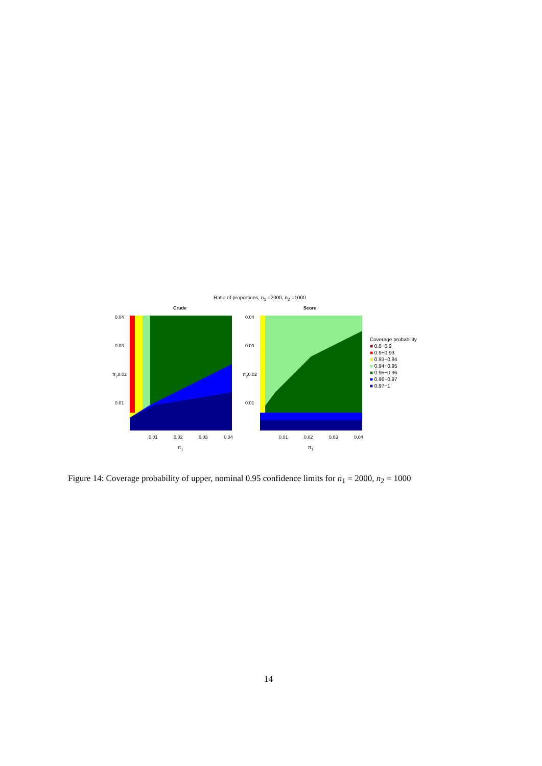Ratio of proportions, n<sub>1</sub> =2000, n<sub>2</sub> =1000
Crude Score
0.04
0.03
π<sub>2</sub>0.02
0.01
0.04
0.03
π<sub>2</sub>0.02
0.01
0.01 0.02 0.03 0.04 0.01 0.02 0.03 0.04
π<sub>1</sub> π<sub>1</sub>
Coverage probability
■ 0.8−0.9
■ 0.9−0.93
■ 0.93−0.94
■ 0.94−0.95
■ 0.95−0.96
■ 0.96−0.97
■ 0.97−1
Figure 14: Coverage probability of upper, nominal 0.95 confidence limits for n<sub>1</sub> = 2000, n<sub>2</sub> = 1000
14